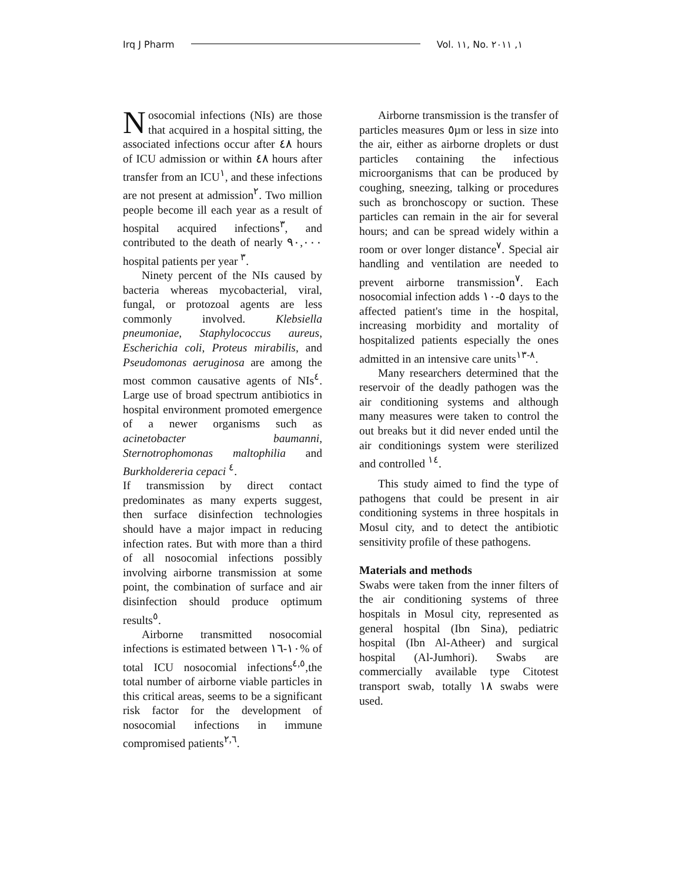Irq J Pharm Vol. ١١, No. ١, ٢٠١١
Nosocomial infections (NIs) are those that acquired in a hospital sitting, the associated infections occur after ٤٨ hours of ICU admission or within ٤٨ hours after transfer from an ICU<sup>١</sup>, and these infections are not present at admission<sup>٢</sup>. Two million people become ill each year as a result of hospital acquired infections<sup>٣</sup>, and contributed to the death of nearly ٩٠,٠٠٠ hospital patients per year <sup>٣</sup>.
Ninety percent of the NIs caused by bacteria whereas mycobacterial, viral, fungal, or protozoal agents are less commonly involved. Klebsiella pneumoniae, Staphylococcus aureus, Escherichia coli, Proteus mirabilis, and Pseudomonas aeruginosa are among the most common causative agents of NIs<sup>٤</sup>. Large use of broad spectrum antibiotics in hospital environment promoted emergence of a newer organisms such as acinetobacter baumanni, Sternotrophomonas maltophilia and Burkholdereria cepaci <sup>٤</sup>.
If transmission by direct contact predominates as many experts suggest, then surface disinfection technologies should have a major impact in reducing infection rates. But with more than a third of all nosocomial infections possibly involving airborne transmission at some point, the combination of surface and air disinfection should produce optimum results<sup>٥</sup>.
Airborne transmitted nosocomial infections is estimated between ١٠-١٦% of total ICU nosocomial infections<sup>٤,٥</sup>,the total number of airborne viable particles in this critical areas, seems to be a significant risk factor for the development of nosocomial infections in immune compromised patients<sup>٢,٦</sup>.
Airborne transmission is the transfer of particles measures ٥µm or less in size into the air, either as airborne droplets or dust particles containing the infectious microorganisms that can be produced by coughing, sneezing, talking or procedures such as bronchoscopy or suction. These particles can remain in the air for several hours; and can be spread widely within a room or over longer distance<sup>٧</sup>. Special air handling and ventilation are needed to prevent airborne transmission<sup>٧</sup>. Each nosocomial infection adds ٥-١٠ days to the affected patient's time in the hospital, increasing morbidity and mortality of hospitalized patients especially the ones admitted in an intensive care units<sup>٨-١٣</sup>.
Many researchers determined that the reservoir of the deadly pathogen was the air conditioning systems and although many measures were taken to control the out breaks but it did never ended until the air conditionings system were sterilized and controlled <sup>١٤</sup>.
This study aimed to find the type of pathogens that could be present in air conditioning systems in three hospitals in Mosul city, and to detect the antibiotic sensitivity profile of these pathogens.
Materials and methods
Swabs were taken from the inner filters of the air conditioning systems of three hospitals in Mosul city, represented as general hospital (Ibn Sina), pediatric hospital (Ibn Al-Atheer) and surgical hospital (Al-Jumhori). Swabs are commercially available type Citotest transport swab, totally ١٨ swabs were used.